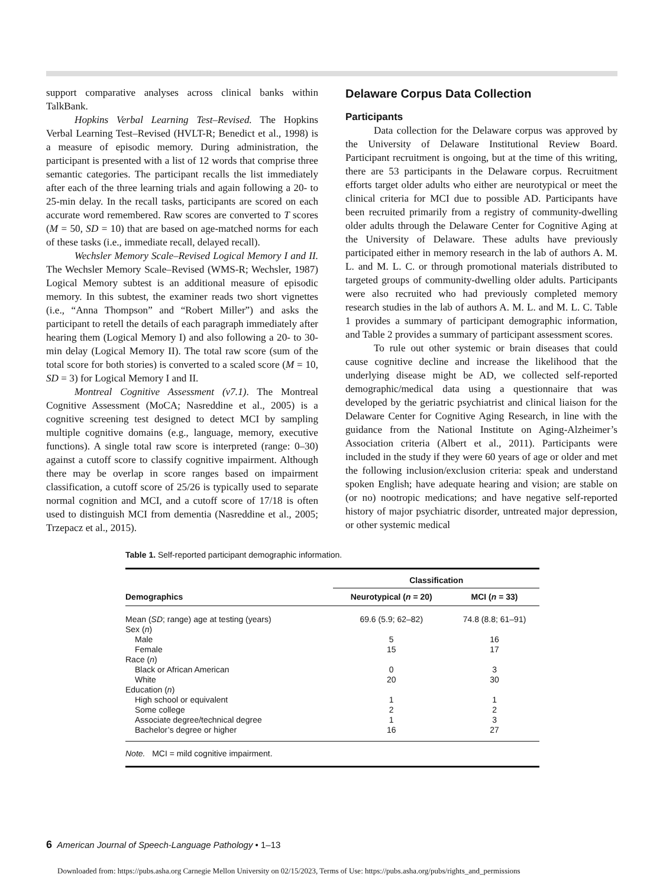support comparative analyses across clinical banks within TalkBank.
Hopkins Verbal Learning Test–Revised. The Hopkins Verbal Learning Test–Revised (HVLT-R; Benedict et al., 1998) is a measure of episodic memory. During administration, the participant is presented with a list of 12 words that comprise three semantic categories. The participant recalls the list immediately after each of the three learning trials and again following a 20- to 25-min delay. In the recall tasks, participants are scored on each accurate word remembered. Raw scores are converted to T scores (M = 50, SD = 10) that are based on age-matched norms for each of these tasks (i.e., immediate recall, delayed recall).
Wechsler Memory Scale–Revised Logical Memory I and II. The Wechsler Memory Scale–Revised (WMS-R; Wechsler, 1987) Logical Memory subtest is an additional measure of episodic memory. In this subtest, the examiner reads two short vignettes (i.e., “Anna Thompson” and “Robert Miller”) and asks the participant to retell the details of each paragraph immediately after hearing them (Logical Memory I) and also following a 20- to 30-min delay (Logical Memory II). The total raw score (sum of the total score for both stories) is converted to a scaled score (M = 10, SD = 3) for Logical Memory I and II.
Montreal Cognitive Assessment (v7.1). The Montreal Cognitive Assessment (MoCA; Nasreddine et al., 2005) is a cognitive screening test designed to detect MCI by sampling multiple cognitive domains (e.g., language, memory, executive functions). A single total raw score is interpreted (range: 0–30) against a cutoff score to classify cognitive impairment. Although there may be overlap in score ranges based on impairment classification, a cutoff score of 25/26 is typically used to separate normal cognition and MCI, and a cutoff score of 17/18 is often used to distinguish MCI from dementia (Nasreddine et al., 2005; Trzepacz et al., 2015).
Delaware Corpus Data Collection
Participants
Data collection for the Delaware corpus was approved by the University of Delaware Institutional Review Board. Participant recruitment is ongoing, but at the time of this writing, there are 53 participants in the Delaware corpus. Recruitment efforts target older adults who either are neurotypical or meet the clinical criteria for MCI due to possible AD. Participants have been recruited primarily from a registry of community-dwelling older adults through the Delaware Center for Cognitive Aging at the University of Delaware. These adults have previously participated either in memory research in the lab of authors A. M. L. and M. L. C. or through promotional materials distributed to targeted groups of community-dwelling older adults. Participants were also recruited who had previously completed memory research studies in the lab of authors A. M. L. and M. L. C. Table 1 provides a summary of participant demographic information, and Table 2 provides a summary of participant assessment scores.
To rule out other systemic or brain diseases that could cause cognitive decline and increase the likelihood that the underlying disease might be AD, we collected self-reported demographic/medical data using a questionnaire that was developed by the geriatric psychiatrist and clinical liaison for the Delaware Center for Cognitive Aging Research, in line with the guidance from the National Institute on Aging-Alzheimer’s Association criteria (Albert et al., 2011). Participants were included in the study if they were 60 years of age or older and met the following inclusion/exclusion criteria: speak and understand spoken English; have adequate hearing and vision; are stable on (or no) nootropic medications; and have negative self-reported history of major psychiatric disorder, untreated major depression, or other systemic medical
Table 1. Self-reported participant demographic information.
| Demographics | Classification | |
| --- | --- | --- |
| | Neurotypical ( n = 20) | MCI ( n = 33) |
| Mean ( SD ; range) age at testing (years) | 69.6 (5.9; 62–82) | 74.8 (8.8; 61–91) |
| Sex ( n ) | | |
| Male | 5 | 16 |
| Female | 15 | 17 |
| Race ( n ) | | |
| Black or African American | 0 | 3 |
| White | 20 | 30 |
| Education ( n ) | | |
| High school or equivalent | 1 | 1 |
| Some college | 2 | 2 |
| Associate degree/technical degree | 1 | 3 |
| Bachelor’s degree or higher | 16 | 27 |
| Note. MCI = mild cognitive impairment. | | |
6 American Journal of Speech-Language Pathology • 1–13
Downloaded from: https://pubs.asha.org Carnegie Mellon University on 02/15/2023, Terms of Use: https://pubs.asha.org/pubs/rights_and_permissions